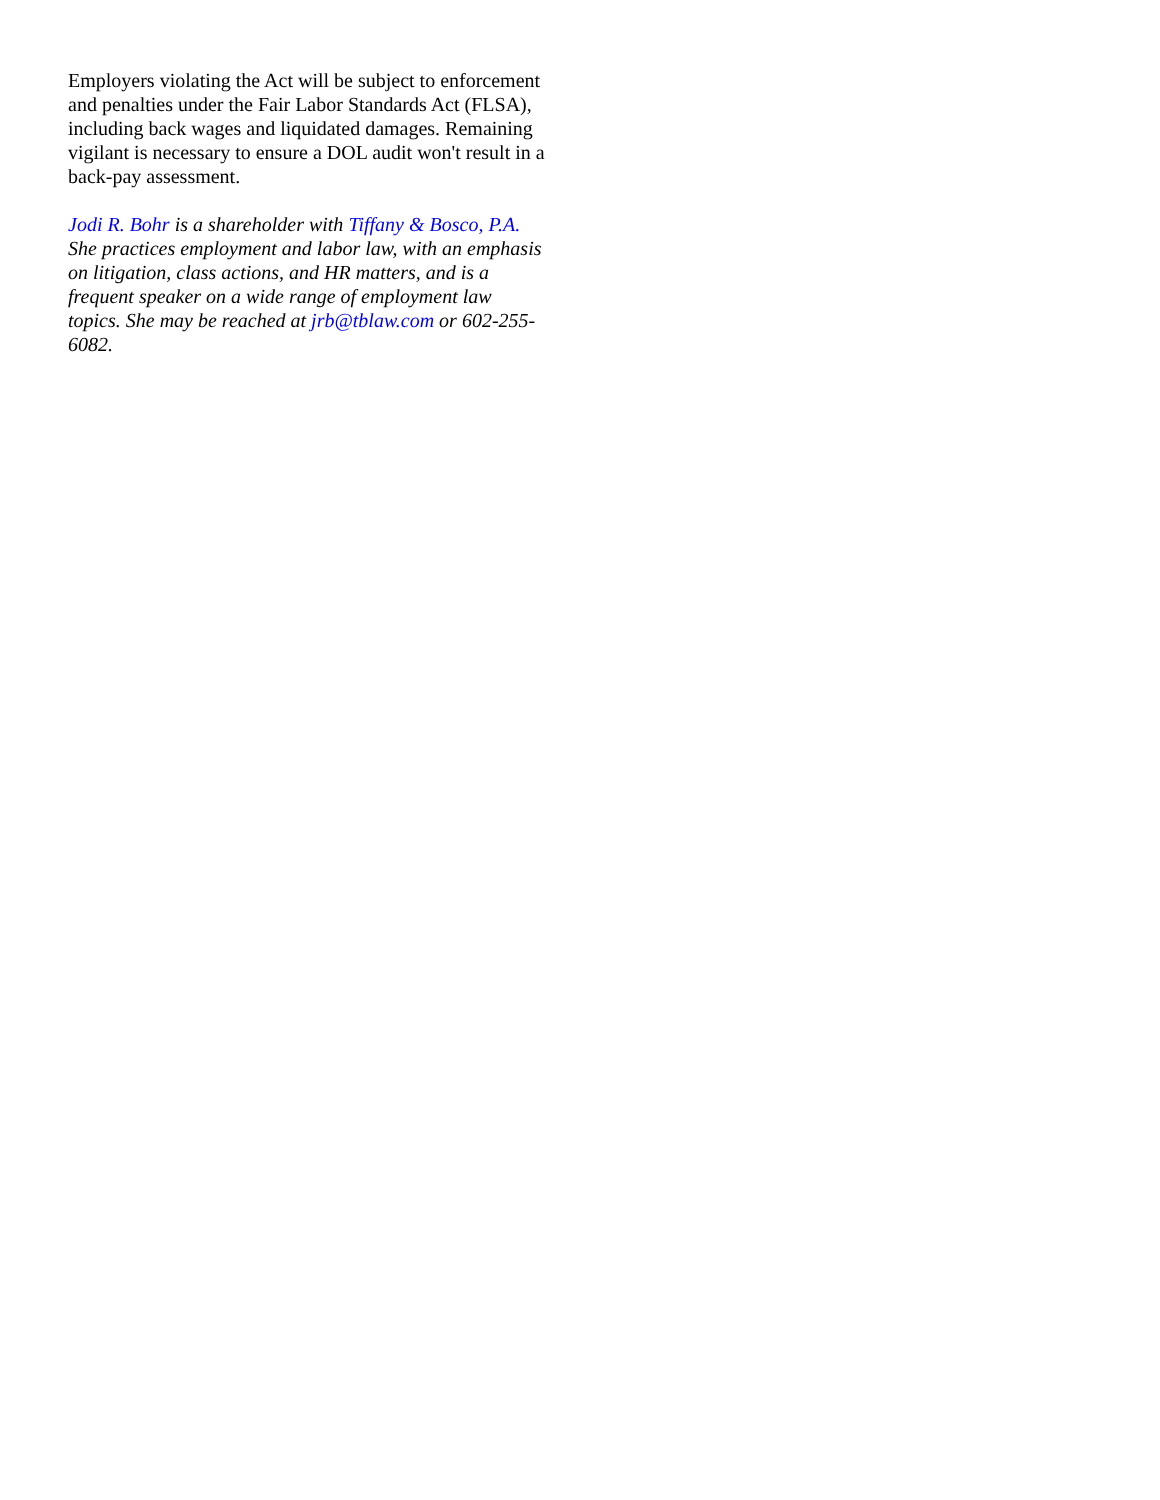Employers violating the Act will be subject to enforcement and penalties under the Fair Labor Standards Act (FLSA), including back wages and liquidated damages. Remaining vigilant is necessary to ensure a DOL audit won't result in a back-pay assessment.
Jodi R. Bohr is a shareholder with Tiffany & Bosco, P.A. She practices employment and labor law, with an emphasis on litigation, class actions, and HR matters, and is a frequent speaker on a wide range of employment law topics. She may be reached at jrb@tblaw.com or 602-255-6082.